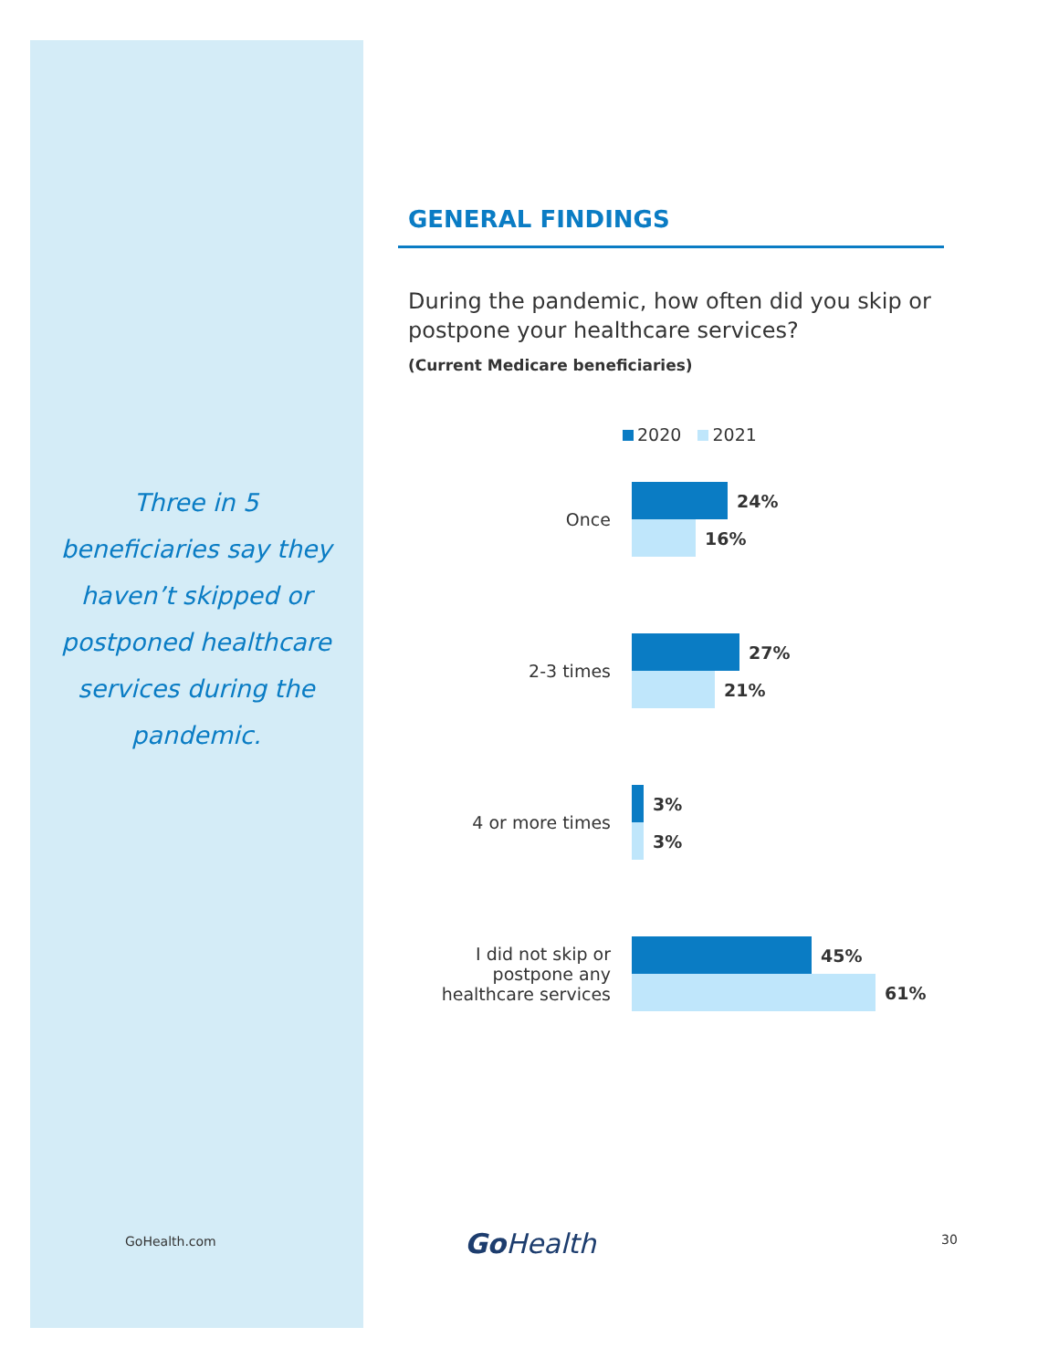Three in 5 beneficiaries say they haven’t skipped or postponed healthcare services during the pandemic.
GoHealth.com
GENERAL FINDINGS
During the pandemic, how often did you skip or postpone your healthcare services?
(Current Medicare beneficiaries)
2020 2021
Once
24%
16%
2-3 times
27%
21%
4 or more times
3%
3%
I did not skip or postpone any healthcare services
45%
61%
Go Health 30